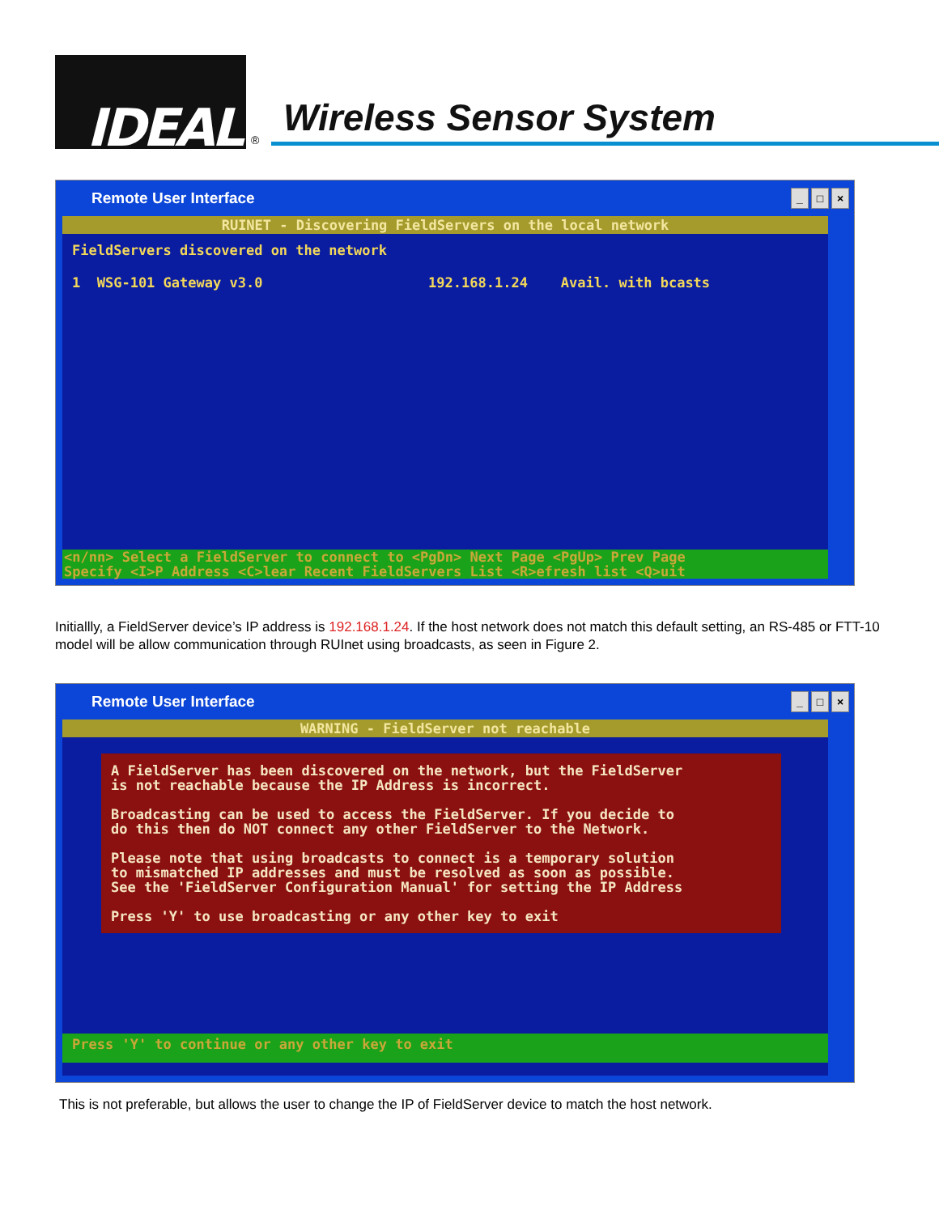IDEAL
®
Wireless Sensor System
Remote User Interface _ □ ×
RUINET - Discovering FieldServers on the local network
FieldServers discovered on the network 1 WSG-101 Gateway v3.0 192.168.1.24 Avail. with bcasts
<n/nn> Select a FieldServer to connect to <PgDn> Next Page <PgUp> Prev Page
Specify <I>P Address <C>lear Recent FieldServers List <R>efresh list <Q>uit
Initiallly, a FieldServer device’s IP address is 192.168.1.24. If the host network does not match this default setting, an RS-485 or FTT-10 model will be allow communication through RUInet using broadcasts, as seen in Figure 2.
Remote User Interface _ □ ×
WARNING - FieldServer not reachable
A FieldServer has been discovered on the network, but the FieldServer is not reachable because the IP Address is incorrect. Broadcasting can be used to access the FieldServer. If you decide to do this then do NOT connect any other FieldServer to the Network. Please note that using broadcasts to connect is a temporary solution to mismatched IP addresses and must be resolved as soon as possible. See the 'FieldServer Configuration Manual' for setting the IP Address Press 'Y' to use broadcasting or any other key to exit
Press 'Y' to continue or any other key to exit
This is not preferable, but allows the user to change the IP of FieldServer device to match the host network.